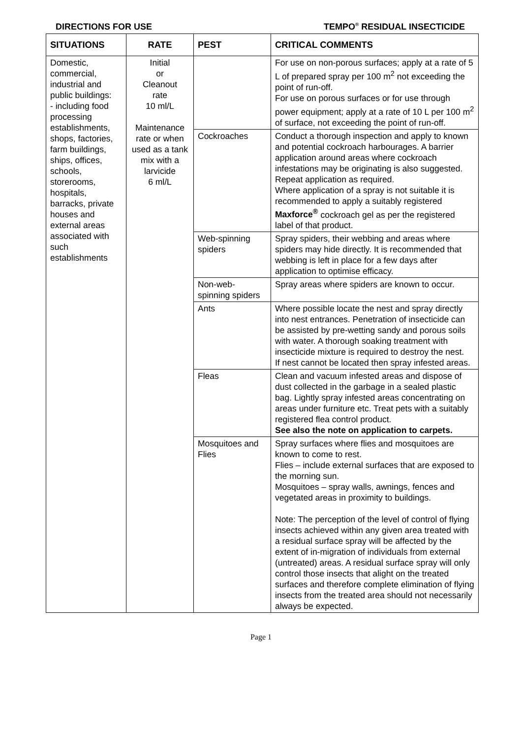DIRECTIONS FOR USE TEMPO<sup>®</sup> RESIDUAL INSECTICIDE
| SITUATIONS | RATE | PEST | CRITICAL COMMENTS |
| --- | --- | --- | --- |
| Domestic, commercial, industrial and public buildings: - including food processing establishments, shops, factories, farm buildings, ships, offices, schools, storerooms, hospitals, barracks, private houses and external areas associated with such establishments | Initial or Cleanout rate 10 ml/L Maintenance rate or when used as a tank mix with a larvicide 6 ml/L | | For use on non-porous surfaces; apply at a rate of 5 L of prepared spray per 100 m<sup>2</sup> not exceeding the point of run-off. For use on porous surfaces or for use through power equipment; apply at a rate of 10 L per 100 m<sup>2</sup> of surface, not exceeding the point of run-off. |
| | | Cockroaches | Conduct a thorough inspection and apply to known and potential cockroach harbourages. A barrier application around areas where cockroach infestations may be originating is also suggested. Repeat application as required. Where application of a spray is not suitable it is recommended to apply a suitably registered Maxforce<sup>®</sup> cockroach gel as per the registered label of that product. |
| | | Web-spinning spiders | Spray spiders, their webbing and areas where spiders may hide directly. It is recommended that webbing is left in place for a few days after application to optimise efficacy. |
| | | Non-web-spinning spiders | Spray areas where spiders are known to occur. |
| | | Ants | Where possible locate the nest and spray directly into nest entrances. Penetration of insecticide can be assisted by pre-wetting sandy and porous soils with water. A thorough soaking treatment with insecticide mixture is required to destroy the nest. If nest cannot be located then spray infested areas. |
| | | Fleas | Clean and vacuum infested areas and dispose of dust collected in the garbage in a sealed plastic bag. Lightly spray infested areas concentrating on areas under furniture etc. Treat pets with a suitably registered flea control product. See also the note on application to carpets. |
| | | Mosquitoes and Flies | Spray surfaces where flies and mosquitoes are known to come to rest. Flies – include external surfaces that are exposed to the morning sun. Mosquitoes – spray walls, awnings, fences and vegetated areas in proximity to buildings. Note: The perception of the level of control of flying insects achieved within any given area treated with a residual surface spray will be affected by the extent of in-migration of individuals from external (untreated) areas. A residual surface spray will only control those insects that alight on the treated surfaces and therefore complete elimination of flying insects from the treated area should not necessarily always be expected. |
Page 1